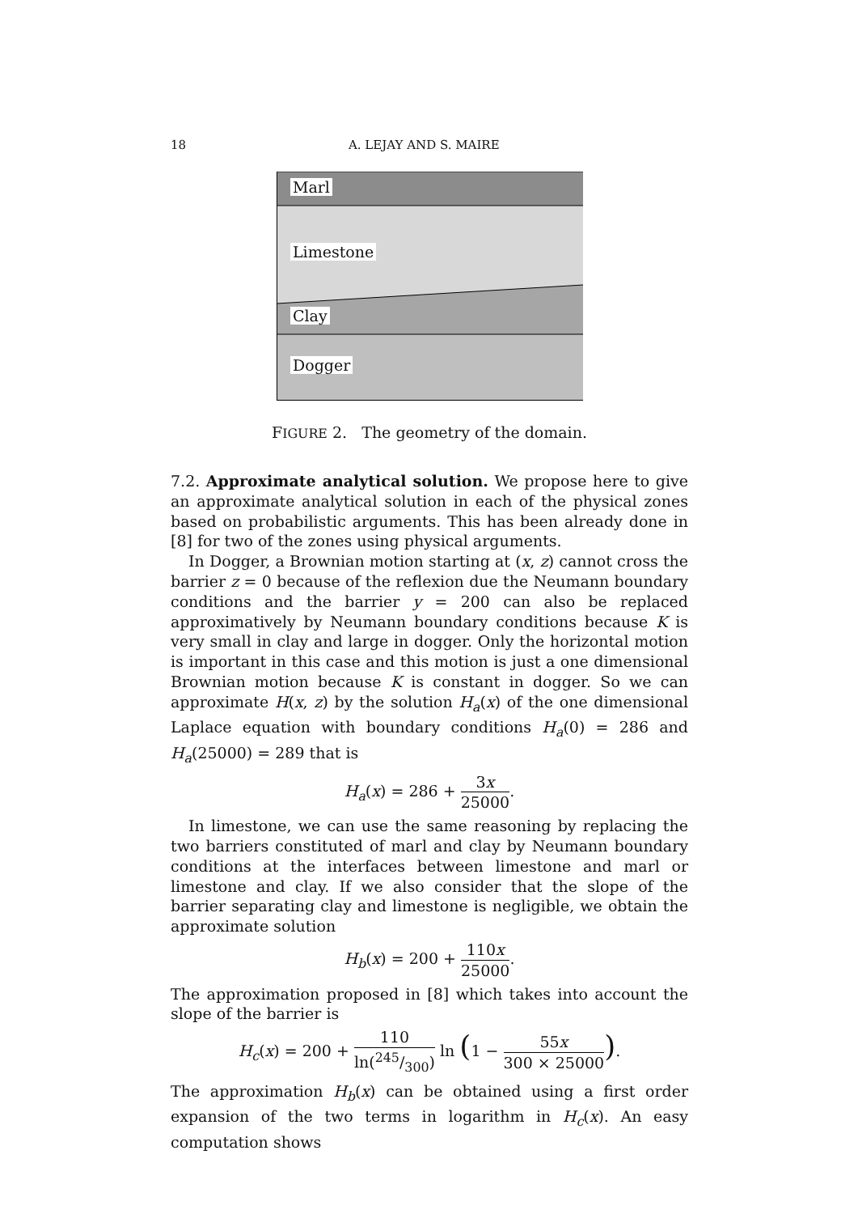18 A. LEJAY AND S. MAIRE
Marl
Limestone
Clay
Dogger
FIGURE 2. The geometry of the domain.
7.2. Approximate analytical solution. We propose here to give an approximate analytical solution in each of the physical zones based on probabilistic arguments. This has been already done in [8] for two of the zones using physical arguments.
In Dogger, a Brownian motion starting at (x, z) cannot cross the barrier z = 0 because of the reflexion due the Neumann boundary conditions and the barrier y = 200 can also be replaced approximatively by Neumann boundary conditions because K is very small in clay and large in dogger. Only the horizontal motion is important in this case and this motion is just a one dimensional Brownian motion because K is constant in dogger. So we can approximate H(x, z) by the solution H<sub>a</sub>(x) of the one dimensional Laplace equation with boundary conditions H<sub>a</sub>(0) = 286 and H<sub>a</sub>(25000) = 289 that is
H<sub>a</sub>(x) = 286 + 3x 25000.
In limestone, we can use the same reasoning by replacing the two barriers constituted of marl and clay by Neumann boundary conditions at the interfaces between limestone and marl or limestone and clay. If we also consider that the slope of the barrier separating clay and limestone is negligible, we obtain the approximate solution
H<sub>b</sub>(x) = 200 + 110x 25000.
The approximation proposed in [8] which takes into account the slope of the barrier is
H<sub>c</sub>(x) = 200 + 110 ln(245/300) ln (1 − 55x 300 × 25000).
The approximation H<sub>b</sub>(x) can be obtained using a first order expansion of the two terms in logarithm in H<sub>c</sub>(x). An easy computation shows